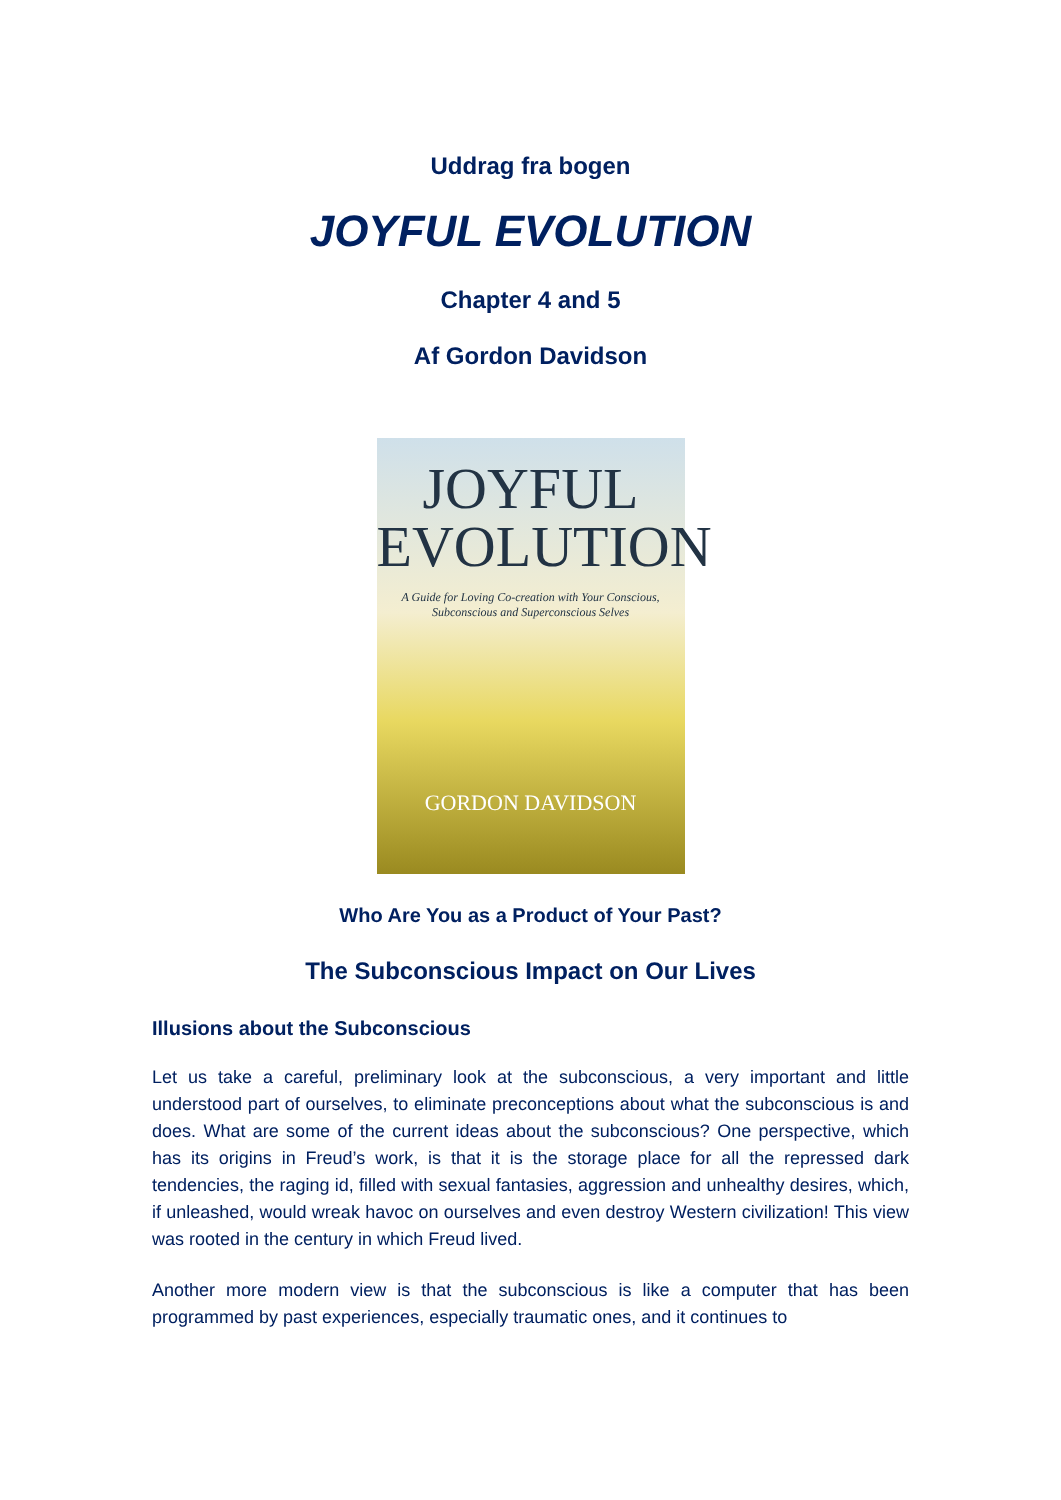Uddrag fra bogen
JOYFUL EVOLUTION
Chapter 4 and 5
Af Gordon Davidson
JOYFUL
EVOLUTION
A Guide for Loving Co-creation with Your Conscious, Subconscious and Superconscious Selves
GORDON DAVIDSON
Who Are You as a Product of Your Past?
The Subconscious Impact on Our Lives
Illusions about the Subconscious
Let us take a careful, preliminary look at the subconscious, a very important and little understood part of ourselves, to eliminate preconceptions about what the subconscious is and does. What are some of the current ideas about the subconscious? One perspective, which has its origins in Freud’s work, is that it is the storage place for all the repressed dark tendencies, the raging id, filled with sexual fantasies, aggression and unhealthy desires, which, if unleashed, would wreak havoc on ourselves and even destroy Western civilization! This view was rooted in the century in which Freud lived.
Another more modern view is that the subconscious is like a computer that has been programmed by past experiences, especially traumatic ones, and it continues to